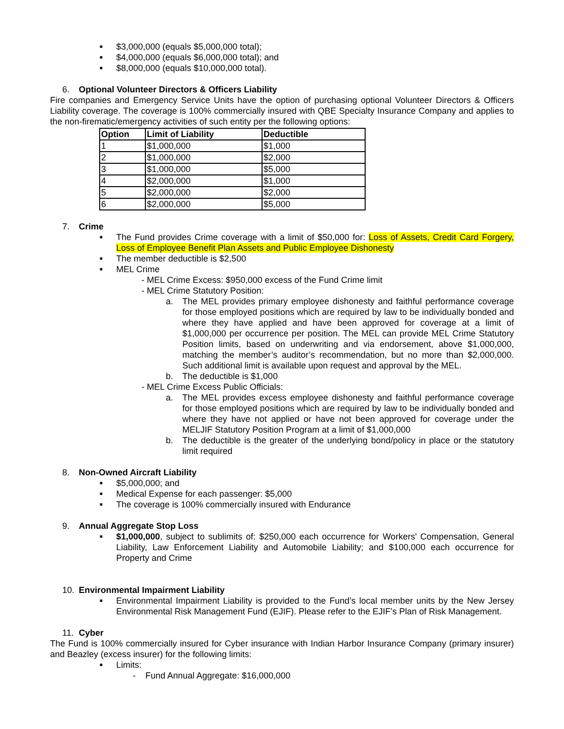■ $3,000,000 (equals $5,000,000 total);
■ $4,000,000 (equals $6,000,000 total); and
■ $8,000,000 (equals $10,000,000 total).
6. Optional Volunteer Directors & Officers Liability
Fire companies and Emergency Service Units have the option of purchasing optional Volunteer Directors & Officers Liability coverage. The coverage is 100% commercially insured with QBE Specialty Insurance Company and applies to the non-firematic/emergency activities of such entity per the following options:
| Option | Limit of Liability | Deductible |
| --- | --- | --- |
| 1 | $1,000,000 | $1,000 |
| 2 | $1,000,000 | $2,000 |
| 3 | $1,000,000 | $5,000 |
| 4 | $2,000,000 | $1,000 |
| 5 | $2,000,000 | $2,000 |
| 6 | $2,000,000 | $5,000 |
7. Crime
■ The Fund provides Crime coverage with a limit of $50,000 for: Loss of Assets, Credit Card Forgery, Loss of Employee Benefit Plan Assets and Public Employee Dishonesty
■ The member deductible is $2,500
■ MEL Crime
- MEL Crime Excess: $950,000 excess of the Fund Crime limit
- MEL Crime Statutory Position:
a. The MEL provides primary employee dishonesty and faithful performance coverage for those employed positions which are required by law to be individually bonded and where they have applied and have been approved for coverage at a limit of $1,000,000 per occurrence per position. The MEL can provide MEL Crime Statutory Position limits, based on underwriting and via endorsement, above $1,000,000, matching the member’s auditor’s recommendation, but no more than $2,000,000. Such additional limit is available upon request and approval by the MEL.
b. The deductible is $1,000
- MEL Crime Excess Public Officials:
a. The MEL provides excess employee dishonesty and faithful performance coverage for those employed positions which are required by law to be individually bonded and where they have not applied or have not been approved for coverage under the MELJIF Statutory Position Program at a limit of $1,000,000
b. The deductible is the greater of the underlying bond/policy in place or the statutory limit required
8. Non-Owned Aircraft Liability
■ $5,000,000; and
■ Medical Expense for each passenger: $5,000
■ The coverage is 100% commercially insured with Endurance
9. Annual Aggregate Stop Loss
■ $1,000,000, subject to sublimits of: $250,000 each occurrence for Workers' Compensation, General Liability, Law Enforcement Liability and Automobile Liability; and $100,000 each occurrence for Property and Crime
10. Environmental Impairment Liability
■ Environmental Impairment Liability is provided to the Fund’s local member units by the New Jersey Environmental Risk Management Fund (EJIF). Please refer to the EJIF’s Plan of Risk Management.
11. Cyber
The Fund is 100% commercially insured for Cyber insurance with Indian Harbor Insurance Company (primary insurer) and Beazley (excess insurer) for the following limits:
■ Limits:
- Fund Annual Aggregate: $16,000,000